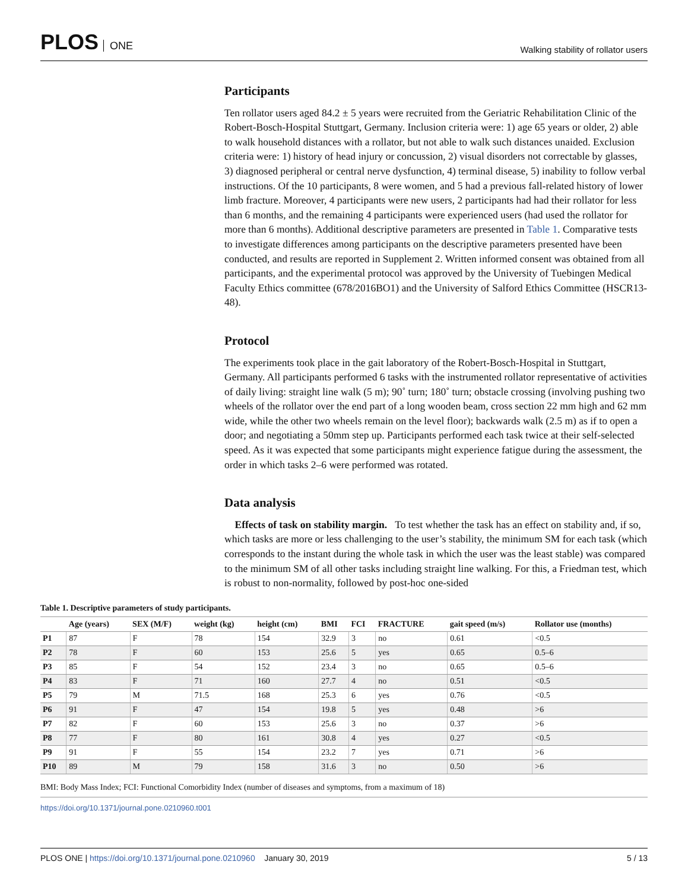PLOS ONE
Walking stability of rollator users
Participants
Ten rollator users aged 84.2 ± 5 years were recruited from the Geriatric Rehabilitation Clinic of the Robert-Bosch-Hospital Stuttgart, Germany. Inclusion criteria were: 1) age 65 years or older, 2) able to walk household distances with a rollator, but not able to walk such distances unaided. Exclusion criteria were: 1) history of head injury or concussion, 2) visual disorders not correctable by glasses, 3) diagnosed peripheral or central nerve dysfunction, 4) terminal disease, 5) inability to follow verbal instructions. Of the 10 participants, 8 were women, and 5 had a previous fall-related history of lower limb fracture. Moreover, 4 participants were new users, 2 participants had had their rollator for less than 6 months, and the remaining 4 participants were experienced users (had used the rollator for more than 6 months). Additional descriptive parameters are presented in Table 1. Comparative tests to investigate differences among participants on the descriptive parameters presented have been conducted, and results are reported in Supplement 2. Written informed consent was obtained from all participants, and the experimental protocol was approved by the University of Tuebingen Medical Faculty Ethics committee (678/2016BO1) and the University of Salford Ethics Committee (HSCR13-48).
Protocol
The experiments took place in the gait laboratory of the Robert-Bosch-Hospital in Stuttgart, Germany. All participants performed 6 tasks with the instrumented rollator representative of activities of daily living: straight line walk (5 m); 90˚ turn; 180˚ turn; obstacle crossing (involving pushing two wheels of the rollator over the end part of a long wooden beam, cross section 22 mm high and 62 mm wide, while the other two wheels remain on the level floor); backwards walk (2.5 m) as if to open a door; and negotiating a 50mm step up. Participants performed each task twice at their self-selected speed. As it was expected that some participants might experience fatigue during the assessment, the order in which tasks 2–6 were performed was rotated.
Data analysis
Effects of task on stability margin. To test whether the task has an effect on stability and, if so, which tasks are more or less challenging to the user’s stability, the minimum SM for each task (which corresponds to the instant during the whole task in which the user was the least stable) was compared to the minimum SM of all other tasks including straight line walking. For this, a Friedman test, which is robust to non-normality, followed by post-hoc one-sided
Table 1. Descriptive parameters of study participants.
| | Age (years) | SEX (M/F) | weight (kg) | height (cm) | BMI | FCI | FRACTURE | gait speed (m/s) | Rollator use (months) |
| --- | --- | --- | --- | --- | --- | --- | --- | --- | --- |
| P1 | 87 | F | 78 | 154 | 32.9 | 3 | no | 0.61 | <0.5 |
| P2 | 78 | F | 60 | 153 | 25.6 | 5 | yes | 0.65 | 0.5–6 |
| P3 | 85 | F | 54 | 152 | 23.4 | 3 | no | 0.65 | 0.5–6 |
| P4 | 83 | F | 71 | 160 | 27.7 | 4 | no | 0.51 | <0.5 |
| P5 | 79 | M | 71.5 | 168 | 25.3 | 6 | yes | 0.76 | <0.5 |
| P6 | 91 | F | 47 | 154 | 19.8 | 5 | yes | 0.48 | >6 |
| P7 | 82 | F | 60 | 153 | 25.6 | 3 | no | 0.37 | >6 |
| P8 | 77 | F | 80 | 161 | 30.8 | 4 | yes | 0.27 | <0.5 |
| P9 | 91 | F | 55 | 154 | 23.2 | 7 | yes | 0.71 | >6 |
| P10 | 89 | M | 79 | 158 | 31.6 | 3 | no | 0.50 | >6 |
BMI: Body Mass Index; FCI: Functional Comorbidity Index (number of diseases and symptoms, from a maximum of 18)
https://doi.org/10.1371/journal.pone.0210960.t001
PLOS ONE | https://doi.org/10.1371/journal.pone.0210960 January 30, 2019
5 / 13